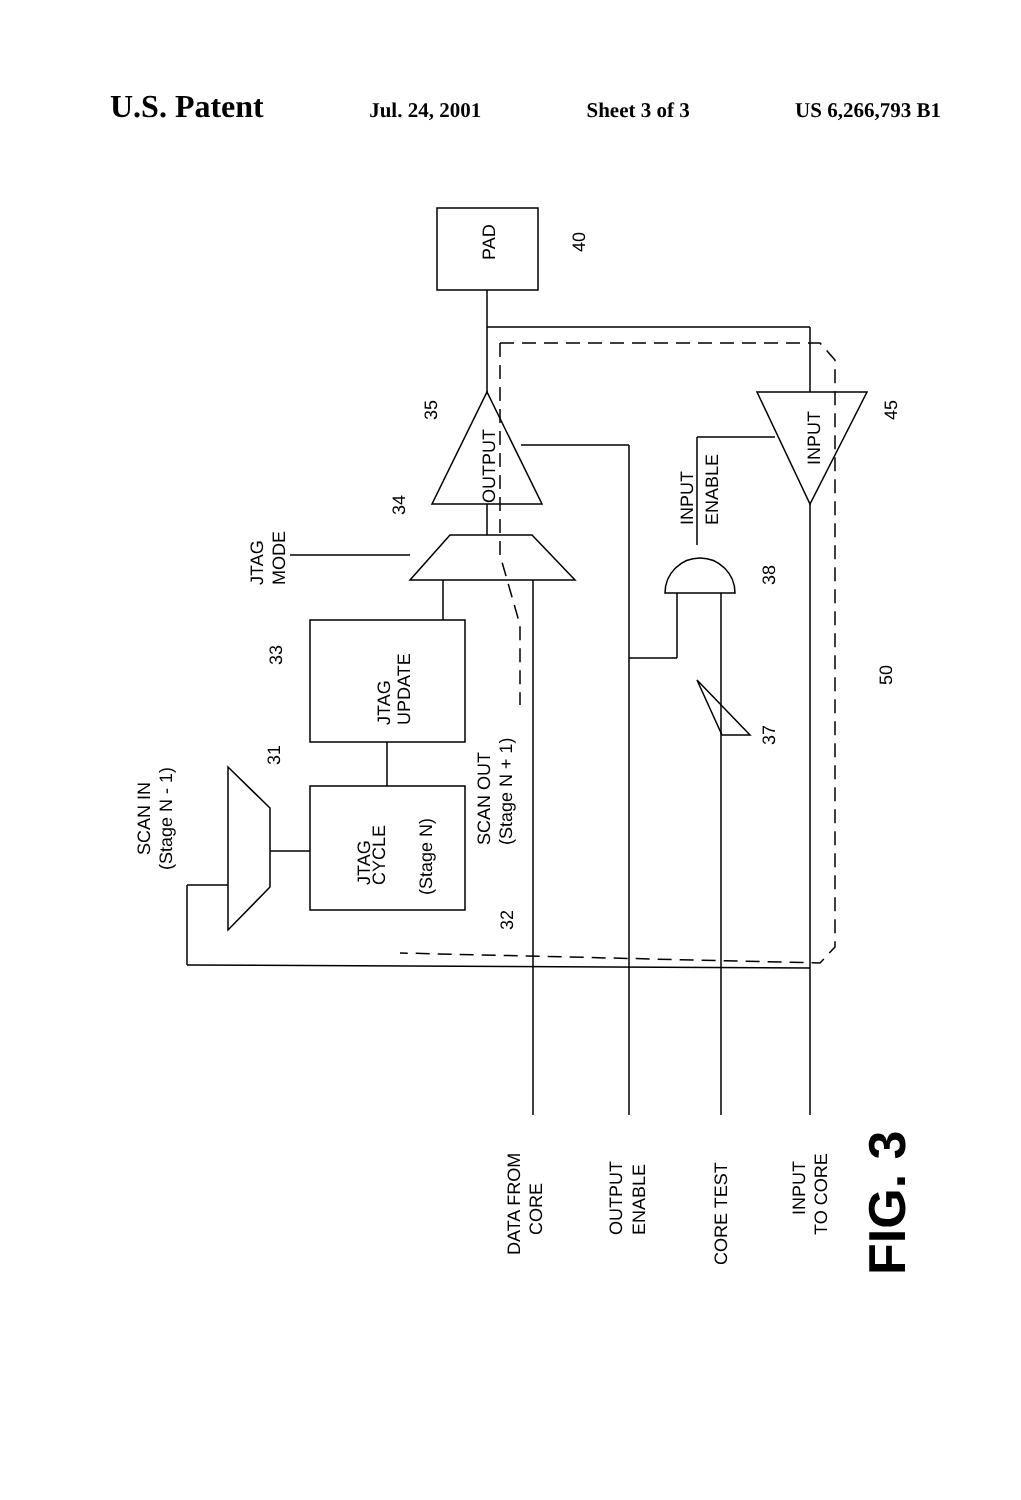U.S. Patent Jul. 24, 2001 Sheet 3 of 3 US 6,266,793 B1
PAD
OUTPUT
INPUT
JTAG
UPDATE
JTAG
CYCLE
(Stage N)
SCAN IN
(Stage N - 1)
SCAN OUT
(Stage N + 1)
JTAG
MODE
INPUT
ENABLE
DATA FROM
CORE
OUTPUT
ENABLE
CORE TEST
INPUT
TO CORE
40
35
34
33
31
32
38
37
45
50
FIG. 3